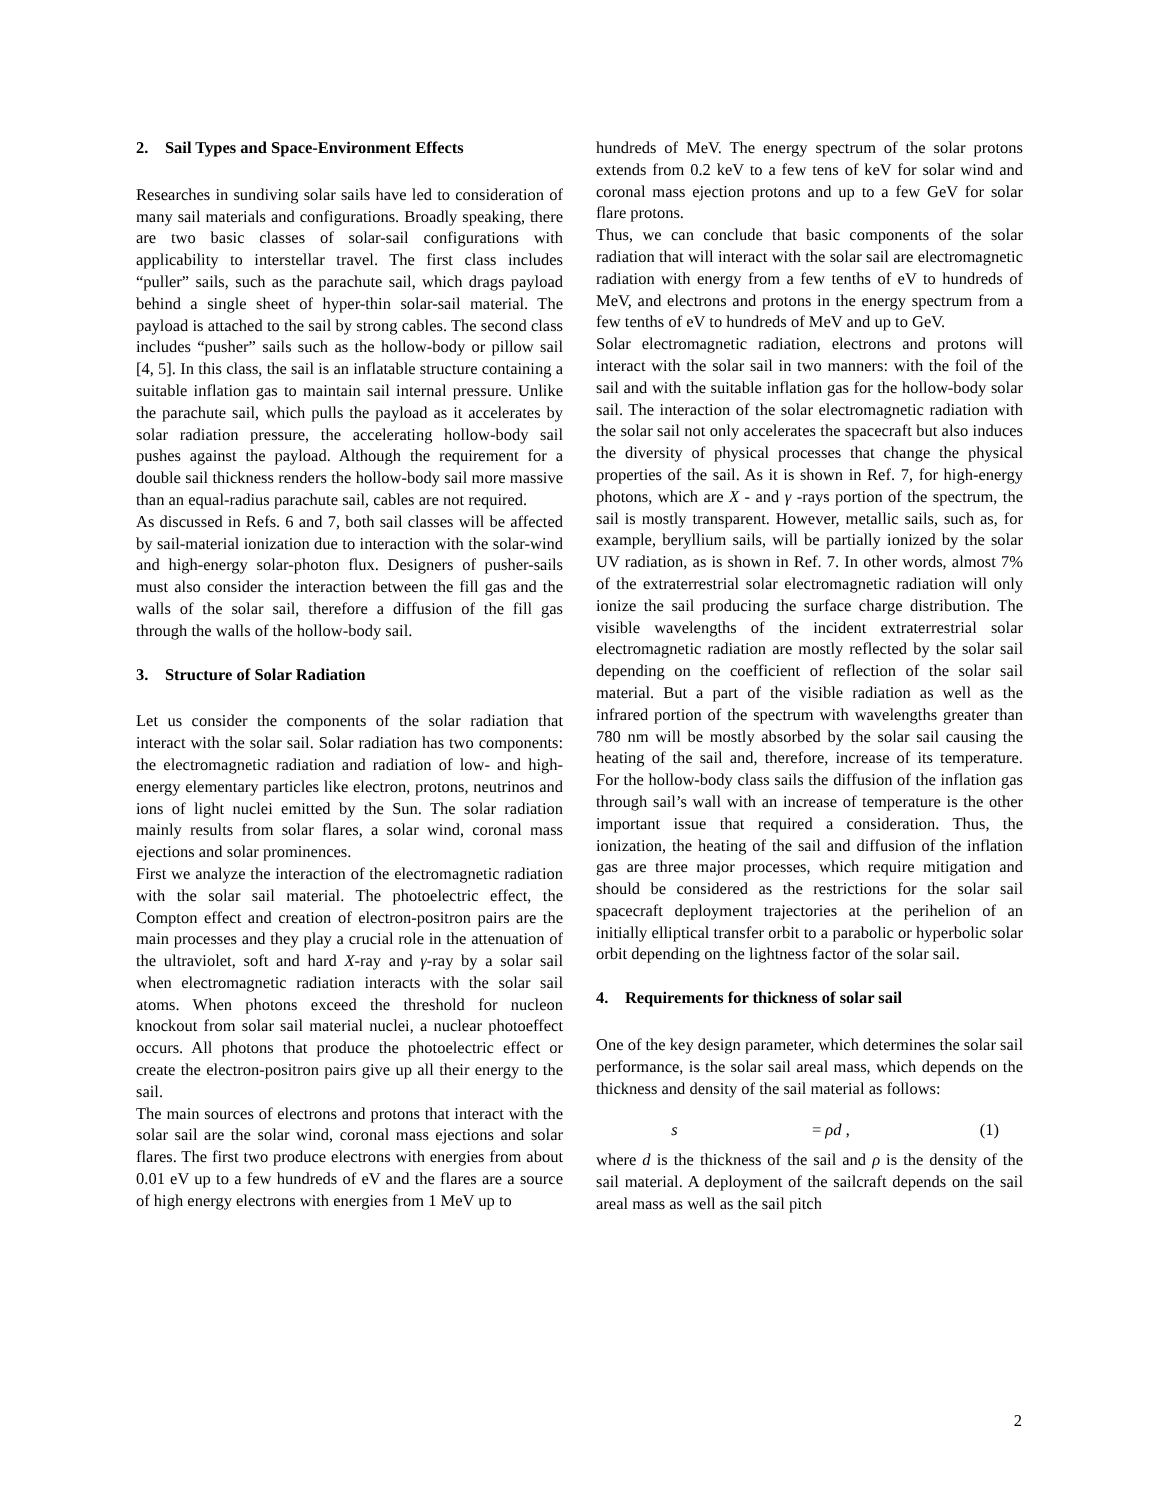2. Sail Types and Space-Environment Effects
Researches in sundiving solar sails have led to consideration of many sail materials and configurations. Broadly speaking, there are two basic classes of solar-sail configurations with applicability to interstellar travel. The first class includes “puller” sails, such as the parachute sail, which drags payload behind a single sheet of hyper-thin solar-sail material. The payload is attached to the sail by strong cables. The second class includes “pusher” sails such as the hollow-body or pillow sail [4, 5]. In this class, the sail is an inflatable structure containing a suitable inflation gas to maintain sail internal pressure. Unlike the parachute sail, which pulls the payload as it accelerates by solar radiation pressure, the accelerating hollow-body sail pushes against the payload. Although the requirement for a double sail thickness renders the hollow-body sail more massive than an equal-radius parachute sail, cables are not required.
As discussed in Refs. 6 and 7, both sail classes will be affected by sail-material ionization due to interaction with the solar-wind and high-energy solar-photon flux. Designers of pusher-sails must also consider the interaction between the fill gas and the walls of the solar sail, therefore a diffusion of the fill gas through the walls of the hollow-body sail.
3. Structure of Solar Radiation
Let us consider the components of the solar radiation that interact with the solar sail. Solar radiation has two components: the electromagnetic radiation and radiation of low- and high-energy elementary particles like electron, protons, neutrinos and ions of light nuclei emitted by the Sun. The solar radiation mainly results from solar flares, a solar wind, coronal mass ejections and solar prominences.
First we analyze the interaction of the electromagnetic radiation with the solar sail material. The photoelectric effect, the Compton effect and creation of electron-positron pairs are the main processes and they play a crucial role in the attenuation of the ultraviolet, soft and hard X-ray and γ-ray by a solar sail when electromagnetic radiation interacts with the solar sail atoms. When photons exceed the threshold for nucleon knockout from solar sail material nuclei, a nuclear photoeffect occurs. All photons that produce the photoelectric effect or create the electron-positron pairs give up all their energy to the sail.
The main sources of electrons and protons that interact with the solar sail are the solar wind, coronal mass ejections and solar flares. The first two produce electrons with energies from about 0.01 eV up to a few hundreds of eV and the flares are a source of high energy electrons with energies from 1 MeV up to
hundreds of MeV. The energy spectrum of the solar protons extends from 0.2 keV to a few tens of keV for solar wind and coronal mass ejection protons and up to a few GeV for solar flare protons.
Thus, we can conclude that basic components of the solar radiation that will interact with the solar sail are electromagnetic radiation with energy from a few tenths of eV to hundreds of MeV, and electrons and protons in the energy spectrum from a few tenths of eV to hundreds of MeV and up to GeV.
Solar electromagnetic radiation, electrons and protons will interact with the solar sail in two manners: with the foil of the sail and with the suitable inflation gas for the hollow-body solar sail. The interaction of the solar electromagnetic radiation with the solar sail not only accelerates the spacecraft but also induces the diversity of physical processes that change the physical properties of the sail. As it is shown in Ref. 7, for high-energy photons, which are X - and γ -rays portion of the spectrum, the sail is mostly transparent. However, metallic sails, such as, for example, beryllium sails, will be partially ionized by the solar UV radiation, as is shown in Ref. 7. In other words, almost 7% of the extraterrestrial solar electromagnetic radiation will only ionize the sail producing the surface charge distribution. The visible wavelengths of the incident extraterrestrial solar electromagnetic radiation are mostly reflected by the solar sail depending on the coefficient of reflection of the solar sail material. But a part of the visible radiation as well as the infrared portion of the spectrum with wavelengths greater than 780 nm will be mostly absorbed by the solar sail causing the heating of the sail and, therefore, increase of its temperature. For the hollow-body class sails the diffusion of the inflation gas through sail’s wall with an increase of temperature is the other important issue that required a consideration. Thus, the ionization, the heating of the sail and diffusion of the inflation gas are three major processes, which require mitigation and should be considered as the restrictions for the solar sail spacecraft deployment trajectories at the perihelion of an initially elliptical transfer orbit to a parabolic or hyperbolic solar orbit depending on the lightness factor of the solar sail.
4. Requirements for thickness of solar sail
One of the key design parameter, which determines the solar sail performance, is the solar sail areal mass, which depends on the thickness and density of the sail material as follows:
s = ρd , (1)
where d is the thickness of the sail and ρ is the density of the sail material. A deployment of the sailcraft depends on the sail areal mass as well as the sail pitch
2